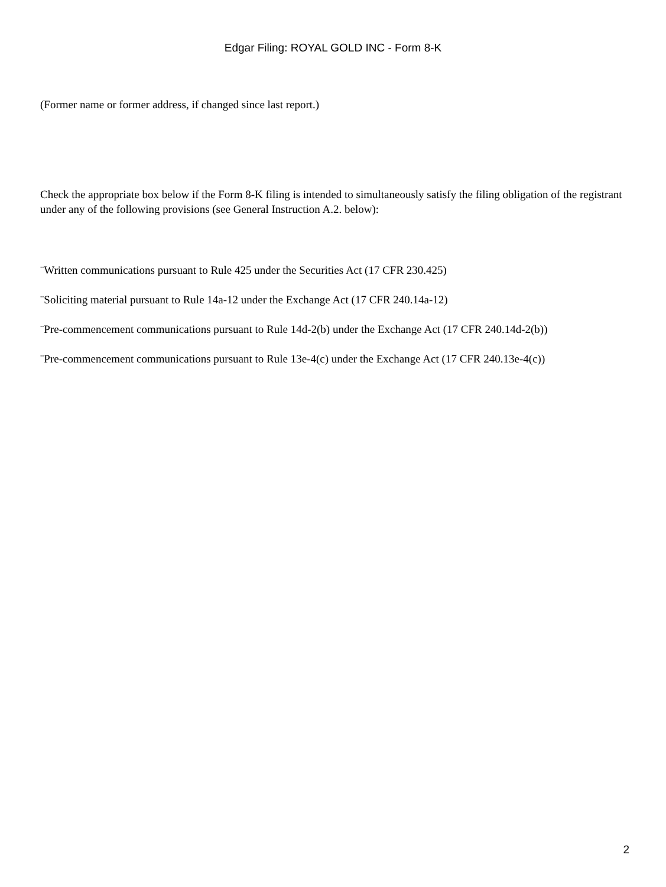Edgar Filing: ROYAL GOLD INC - Form 8-K
(Former name or former address, if changed since last report.)
Check the appropriate box below if the Form 8-K filing is intended to simultaneously satisfy the filing obligation of the registrant under any of the following provisions (see General Instruction A.2. below):
¨Written communications pursuant to Rule 425 under the Securities Act (17 CFR 230.425)
¨Soliciting material pursuant to Rule 14a-12 under the Exchange Act (17 CFR 240.14a-12)
¨Pre-commencement communications pursuant to Rule 14d-2(b) under the Exchange Act (17 CFR 240.14d-2(b))
¨Pre-commencement communications pursuant to Rule 13e-4(c) under the Exchange Act (17 CFR 240.13e-4(c))
2